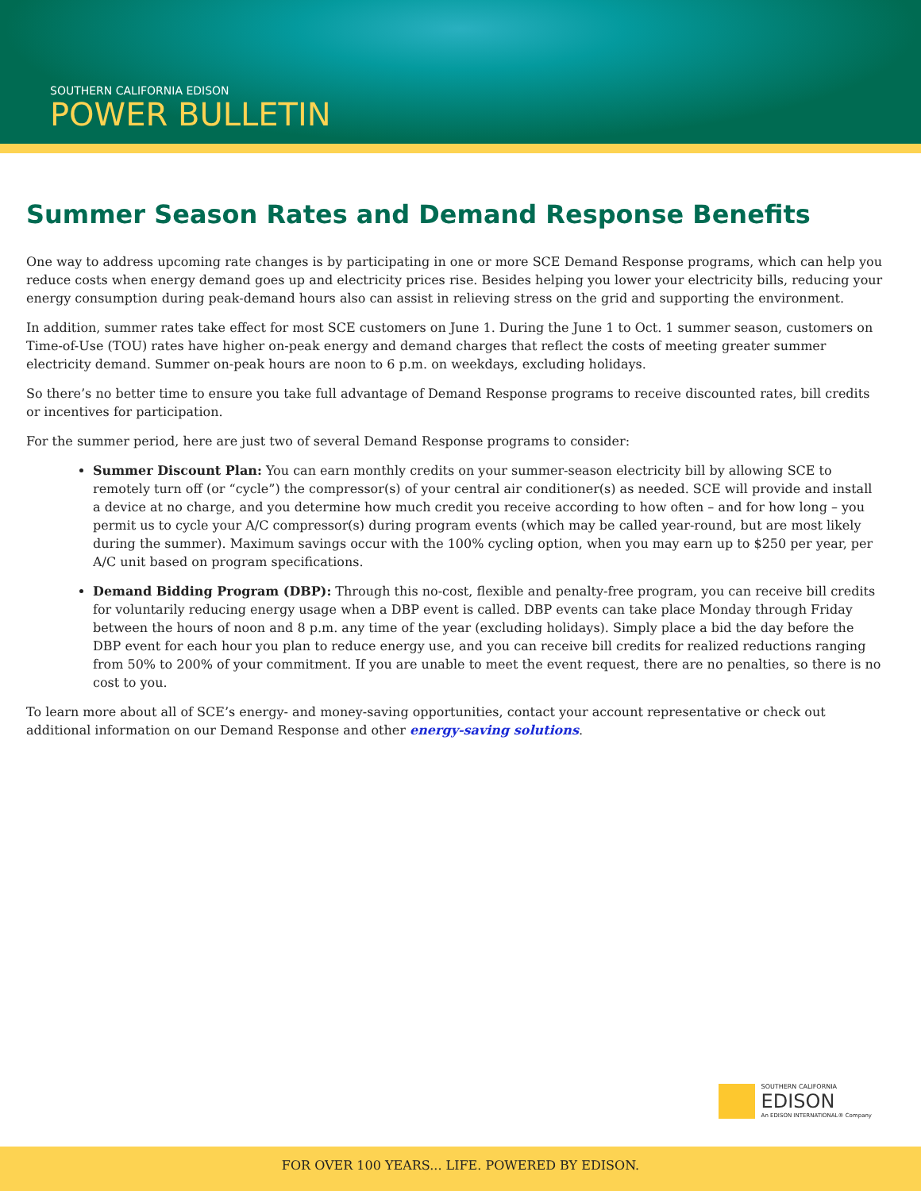SOUTHERN CALIFORNIA EDISON
POWER BULLETIN
Summer Season Rates and Demand Response Benefits
One way to address upcoming rate changes is by participating in one or more SCE Demand Response programs, which can help you reduce costs when energy demand goes up and electricity prices rise. Besides helping you lower your electricity bills, reducing your energy consumption during peak-demand hours also can assist in relieving stress on the grid and supporting the environment.
In addition, summer rates take effect for most SCE customers on June 1. During the June 1 to Oct. 1 summer season, customers on Time-of-Use (TOU) rates have higher on-peak energy and demand charges that reflect the costs of meeting greater summer electricity demand. Summer on-peak hours are noon to 6 p.m. on weekdays, excluding holidays.
So there’s no better time to ensure you take full advantage of Demand Response programs to receive discounted rates, bill credits or incentives for participation.
For the summer period, here are just two of several Demand Response programs to consider:
Summer Discount Plan: You can earn monthly credits on your summer-season electricity bill by allowing SCE to remotely turn off (or “cycle”) the compressor(s) of your central air conditioner(s) as needed. SCE will provide and install a device at no charge, and you determine how much credit you receive according to how often – and for how long – you permit us to cycle your A/C compressor(s) during program events (which may be called year-round, but are most likely during the summer). Maximum savings occur with the 100% cycling option, when you may earn up to $250 per year, per A/C unit based on program specifications.
Demand Bidding Program (DBP): Through this no-cost, flexible and penalty-free program, you can receive bill credits for voluntarily reducing energy usage when a DBP event is called. DBP events can take place Monday through Friday between the hours of noon and 8 p.m. any time of the year (excluding holidays). Simply place a bid the day before the DBP event for each hour you plan to reduce energy use, and you can receive bill credits for realized reductions ranging from 50% to 200% of your commitment. If you are unable to meet the event request, there are no penalties, so there is no cost to you.
To learn more about all of SCE’s energy- and money-saving opportunities, contact your account representative or check out additional information on our Demand Response and other energy-saving solutions.
SOUTHERN CALIFORNIA
EDISON
An EDISON INTERNATIONAL® Company
FOR OVER 100 YEARS... LIFE. POWERED BY EDISON.